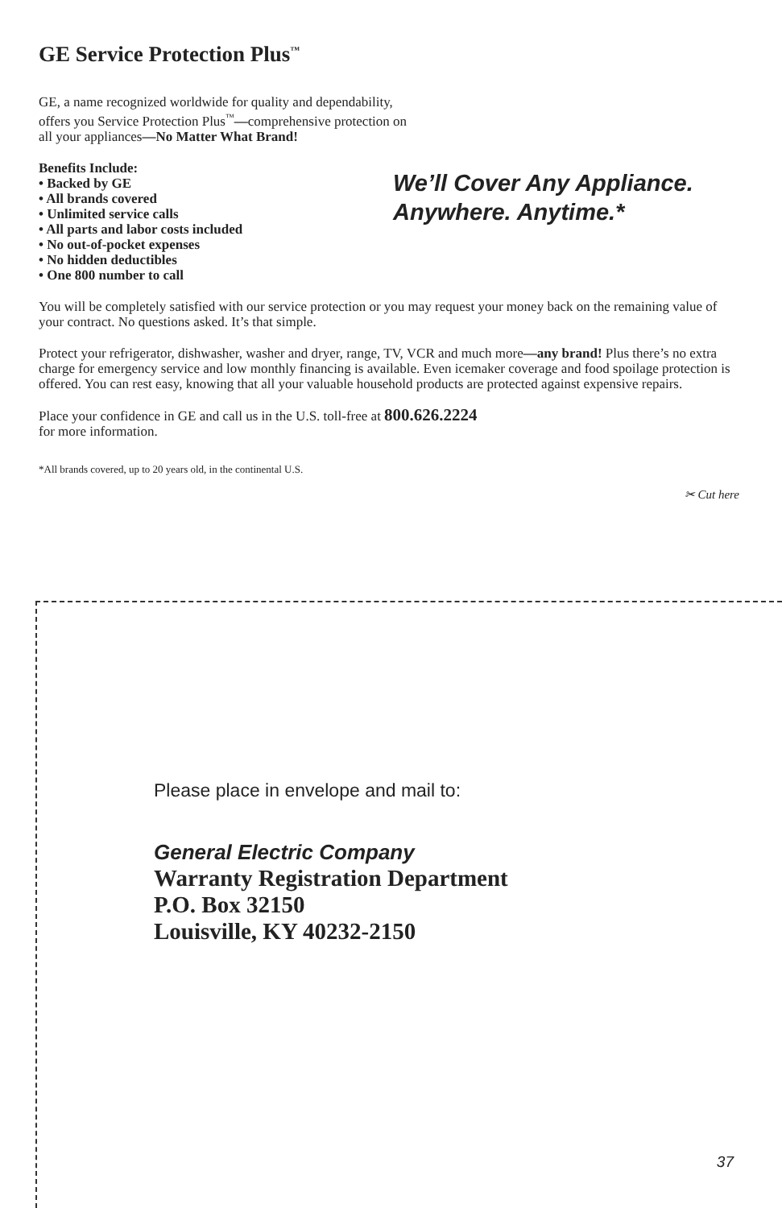GE Service Protection Plus<sup>™</sup>
GE, a name recognized worldwide for quality and dependability,
offers you Service Protection Plus<sup>™</sup>—comprehensive protection on
all your appliances—No Matter What Brand!
Benefits Include:
• Backed by GE
• All brands covered
• Unlimited service calls
• All parts and labor costs included
• No out-of-pocket expenses
• No hidden deductibles
• One 800 number to call
We’ll Cover Any Appliance.
Anywhere. Anytime.*
You will be completely satisfied with our service protection or you may request your money back on the remaining value of your contract. No questions asked. It’s that simple.
Protect your refrigerator, dishwasher, washer and dryer, range, TV, VCR and much more—any brand! Plus there’s no extra charge for emergency service and low monthly financing is available. Even icemaker coverage and food spoilage protection is offered. You can rest easy, knowing that all your valuable household products are protected against expensive repairs.
Place your confidence in GE and call us in the U.S. toll-free at 800.626.2224
for more information.
*All brands covered, up to 20 years old, in the continental U.S.
✂ Cut here
Please place in envelope and mail to:
General Electric Company
Warranty Registration Department
P.O. Box 32150
Louisville, KY 40232-2150
37